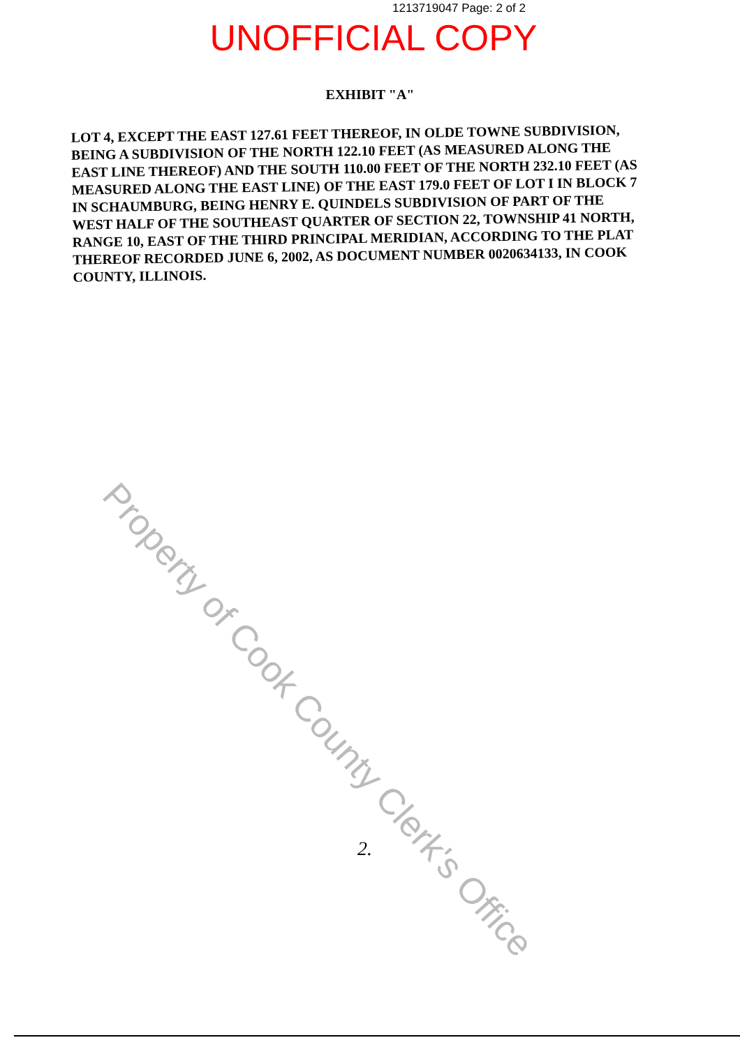1213719047 Page: 2 of 2
UNOFFICIAL COPY
EXHIBIT "A"
LOT 4, EXCEPT THE EAST 127.61 FEET THEREOF, IN OLDE TOWNE SUBDIVISION, BEING A SUBDIVISION OF THE NORTH 122.10 FEET (AS MEASURED ALONG THE EAST LINE THEREOF) AND THE SOUTH 110.00 FEET OF THE NORTH 232.10 FEET (AS MEASURED ALONG THE EAST LINE) OF THE EAST 179.0 FEET OF LOT I IN BLOCK 7 IN SCHAUMBURG, BEING HENRY E. QUINDELS SUBDIVISION OF PART OF THE WEST HALF OF THE SOUTHEAST QUARTER OF SECTION 22, TOWNSHIP 41 NORTH, RANGE 10, EAST OF THE THIRD PRINCIPAL MERIDIAN, ACCORDING TO THE PLAT THEREOF RECORDED JUNE 6, 2002, AS DOCUMENT NUMBER 0020634133, IN COOK COUNTY, ILLINOIS.
Property of Cook County Clerk's Office
2.